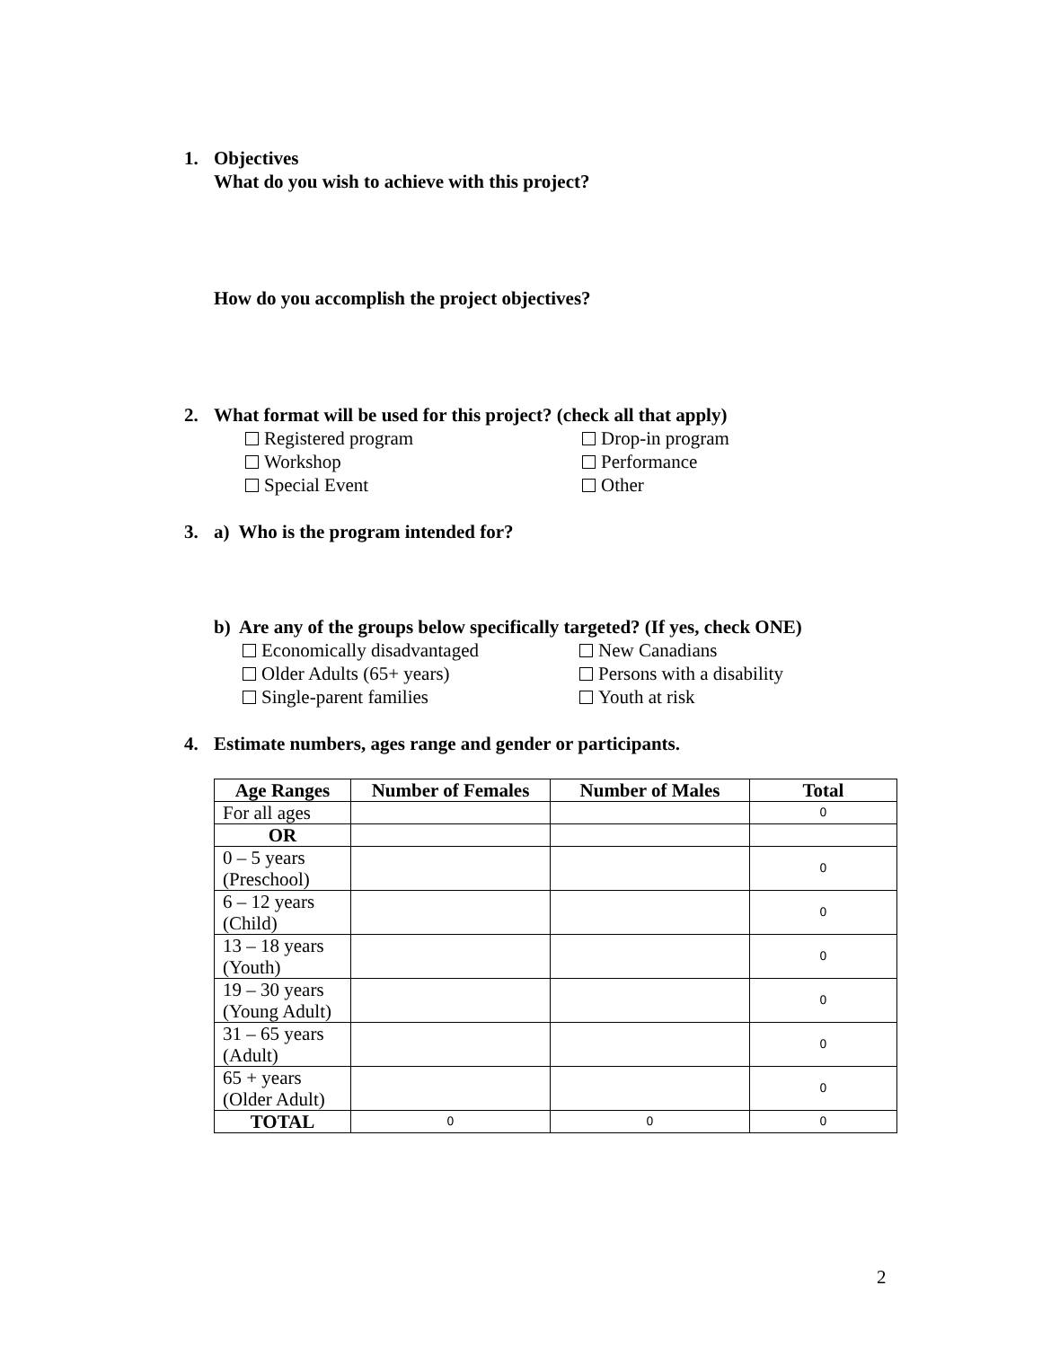1. Objectives
What do you wish to achieve with this project?
How do you accomplish the project objectives?
2. What format will be used for this project? (check all that apply)
Registered program
Drop-in program
Workshop
Performance
Special Event
Other
3. a) Who is the program intended for?
b) Are any of the groups below specifically targeted? (If yes, check ONE)
Economically disadvantaged
New Canadians
Older Adults (65+ years)
Persons with a disability
Single-parent families
Youth at risk
4. Estimate numbers, ages range and gender or participants.
| Age Ranges | Number of Females | Number of Males | Total |
| --- | --- | --- | --- |
| For all ages | | | 0 |
| OR | | | |
| 0 – 5 years (Preschool) | | | 0 |
| 6 – 12 years (Child) | | | 0 |
| 13 – 18 years (Youth) | | | 0 |
| 19 – 30 years (Young Adult) | | | 0 |
| 31 – 65 years (Adult) | | | 0 |
| 65 + years (Older Adult) | | | 0 |
| TOTAL | 0 | 0 | 0 |
2